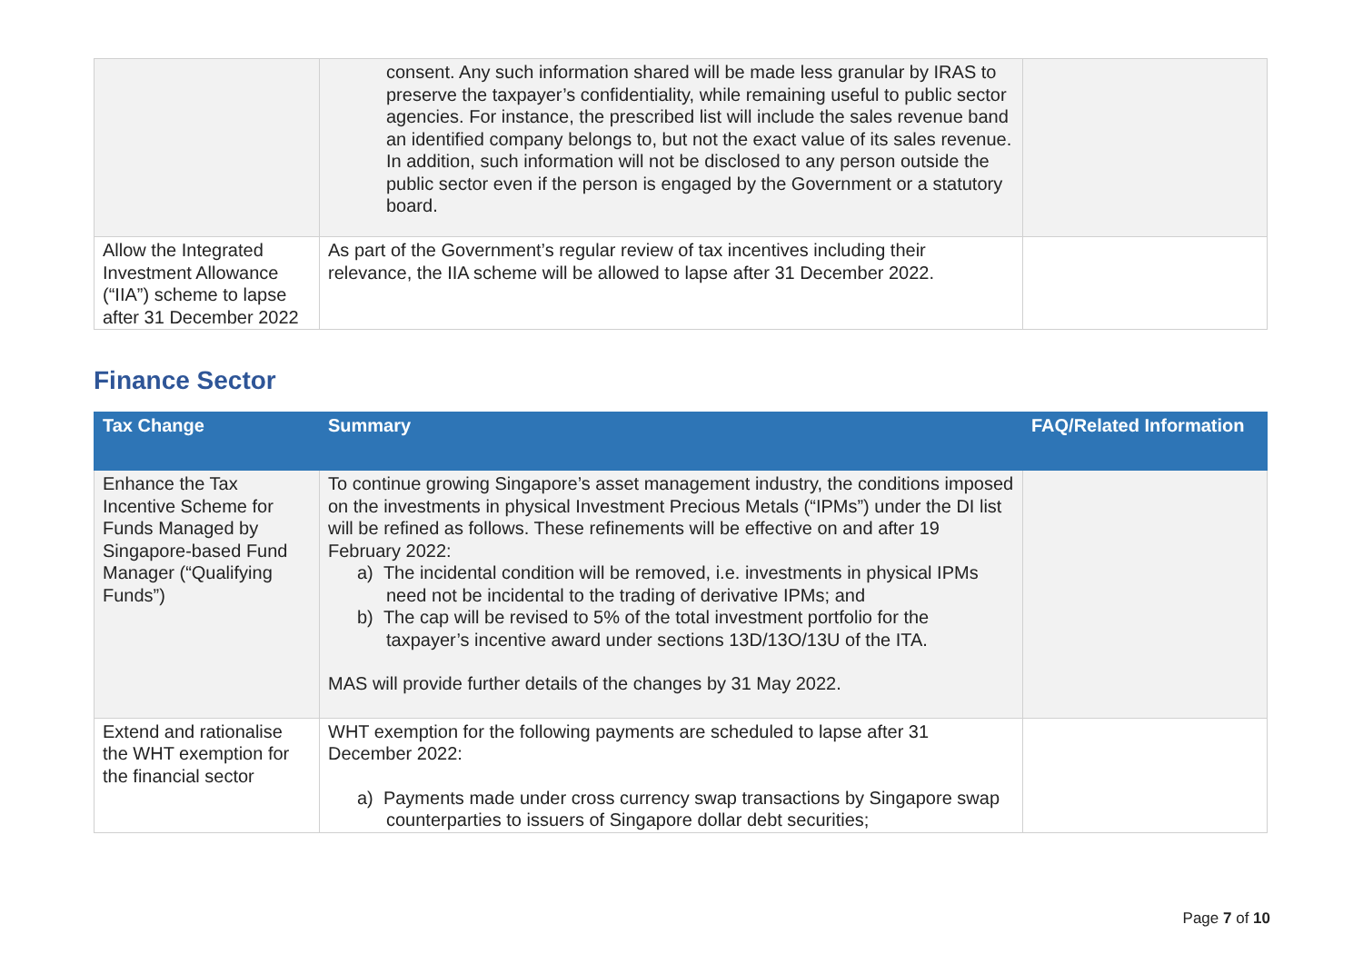| | consent. Any such information shared will be made less granular by IRAS to preserve the taxpayer’s confidentiality, while remaining useful to public sector agencies. For instance, the prescribed list will include the sales revenue band an identified company belongs to, but not the exact value of its sales revenue. In addition, such information will not be disclosed to any person outside the public sector even if the person is engaged by the Government or a statutory board. | |
| Allow the Integrated Investment Allowance (“IIA”) scheme to lapse after 31 December 2022 | As part of the Government’s regular review of tax incentives including their relevance, the IIA scheme will be allowed to lapse after 31 December 2022. | |
Finance Sector
| Tax Change | Summary | FAQ/Related Information |
| --- | --- | --- |
| Enhance the Tax Incentive Scheme for Funds Managed by Singapore-based Fund Manager (“Qualifying Funds”) | To continue growing Singapore’s asset management industry, the conditions imposed on the investments in physical Investment Precious Metals (“IPMs”) under the DI list will be refined as follows. These refinements will be effective on and after 19 February 2022: a) The incidental condition will be removed, i.e. investments in physical IPMs need not be incidental to the trading of derivative IPMs; and b) The cap will be revised to 5% of the total investment portfolio for the taxpayer’s incentive award under sections 13D/13O/13U of the ITA. MAS will provide further details of the changes by 31 May 2022. | |
| Extend and rationalise the WHT exemption for the financial sector | WHT exemption for the following payments are scheduled to lapse after 31 December 2022: a) Payments made under cross currency swap transactions by Singapore swap counterparties to issuers of Singapore dollar debt securities; | |
Page 7 of 10